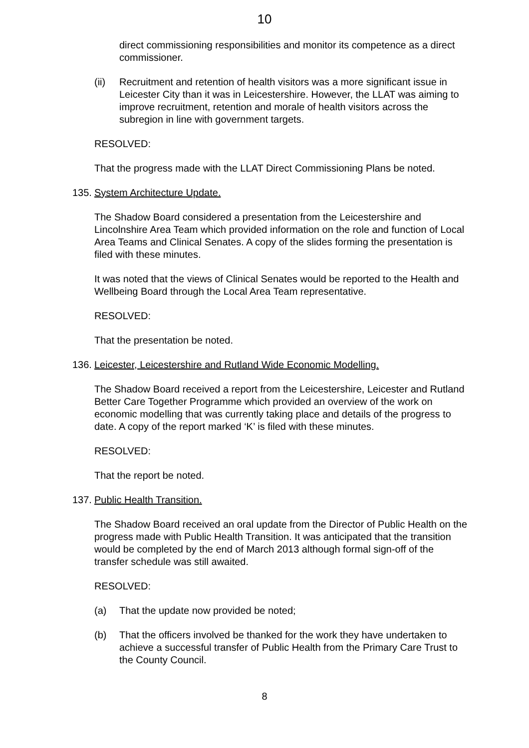10
direct commissioning responsibilities and monitor its competence as a direct commissioner.
(ii) Recruitment and retention of health visitors was a more significant issue in Leicester City than it was in Leicestershire. However, the LLAT was aiming to improve recruitment, retention and morale of health visitors across the subregion in line with government targets.
RESOLVED:
That the progress made with the LLAT Direct Commissioning Plans be noted.
135. System Architecture Update.
The Shadow Board considered a presentation from the Leicestershire and Lincolnshire Area Team which provided information on the role and function of Local Area Teams and Clinical Senates. A copy of the slides forming the presentation is filed with these minutes.
It was noted that the views of Clinical Senates would be reported to the Health and Wellbeing Board through the Local Area Team representative.
RESOLVED:
That the presentation be noted.
136. Leicester, Leicestershire and Rutland Wide Economic Modelling.
The Shadow Board received a report from the Leicestershire, Leicester and Rutland Better Care Together Programme which provided an overview of the work on economic modelling that was currently taking place and details of the progress to date. A copy of the report marked ‘K’ is filed with these minutes.
RESOLVED:
That the report be noted.
137. Public Health Transition.
The Shadow Board received an oral update from the Director of Public Health on the progress made with Public Health Transition. It was anticipated that the transition would be completed by the end of March 2013 although formal sign-off of the transfer schedule was still awaited.
RESOLVED:
(a) That the update now provided be noted;
(b) That the officers involved be thanked for the work they have undertaken to achieve a successful transfer of Public Health from the Primary Care Trust to the County Council.
8